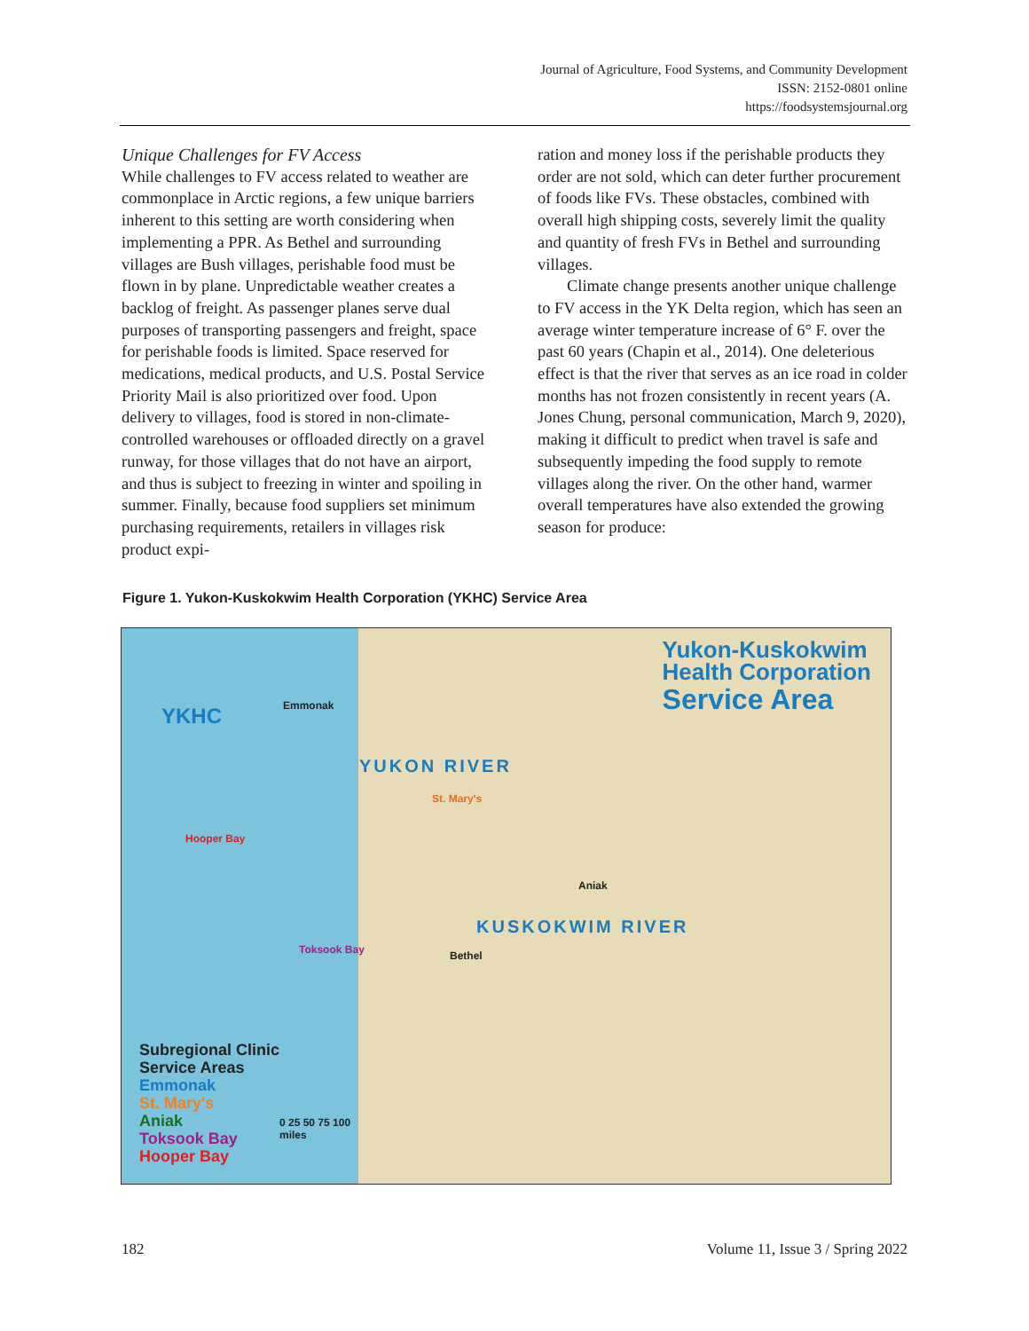Journal of Agriculture, Food Systems, and Community Development
ISSN: 2152-0801 online
https://foodsystemsjournal.org
Unique Challenges for FV Access
While challenges to FV access related to weather are commonplace in Arctic regions, a few unique barriers inherent to this setting are worth considering when implementing a PPR. As Bethel and surrounding villages are Bush villages, perishable food must be flown in by plane. Unpredictable weather creates a backlog of freight. As passenger planes serve dual purposes of transporting passengers and freight, space for perishable foods is limited. Space reserved for medications, medical products, and U.S. Postal Service Priority Mail is also prioritized over food. Upon delivery to villages, food is stored in non-climate-controlled warehouses or offloaded directly on a gravel runway, for those villages that do not have an airport, and thus is subject to freezing in winter and spoiling in summer. Finally, because food suppliers set minimum purchasing requirements, retailers in villages risk product expi-
ration and money loss if the perishable products they order are not sold, which can deter further procurement of foods like FVs. These obstacles, combined with overall high shipping costs, severely limit the quality and quantity of fresh FVs in Bethel and surrounding villages.
Climate change presents another unique challenge to FV access in the YK Delta region, which has seen an average winter temperature increase of 6° F. over the past 60 years (Chapin et al., 2014). One deleterious effect is that the river that serves as an ice road in colder months has not frozen consistently in recent years (A. Jones Chung, personal communication, March 9, 2020), making it difficult to predict when travel is safe and subsequently impeding the food supply to remote villages along the river. On the other hand, warmer overall temperatures have also extended the growing season for produce:
Figure 1. Yukon-Kuskokwim Health Corporation (YKHC) Service Area
Yukon-Kuskokwim
Health Corporation
Service Area
YKHC
YUKON RIVER
KUSKOKWIM RIVER
Emmonak
St. Mary's
Aniak
Bethel
Toksook Bay
Hooper Bay
Subregional Clinic
Service Areas
Emmonak
St. Mary's
Aniak
Toksook Bay
Hooper Bay
0 25 50 75 100
miles
182 Volume 11, Issue 3 / Spring 2022